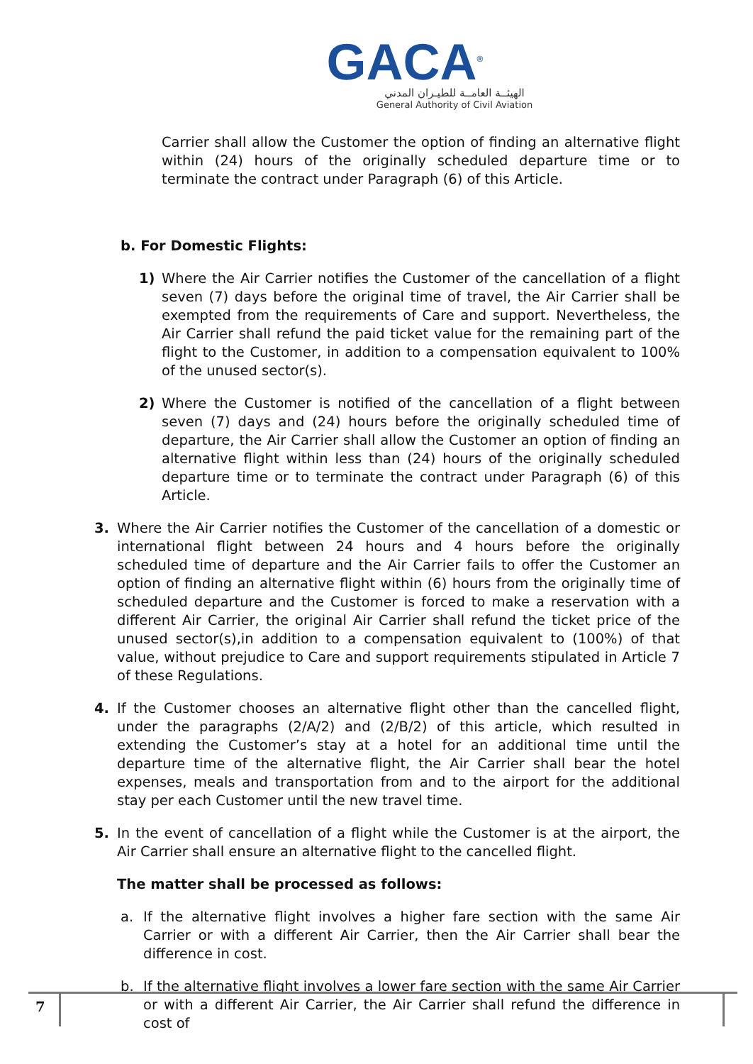GACA<sup>®</sup>
الهيئــة العامــة للطيـران المدني
General Authority of Civil Aviation
Carrier shall allow the Customer the option of finding an alternative flight within (24) hours of the originally scheduled departure time or to terminate the contract under Paragraph (6) of this Article.
b. For Domestic Flights:
1) Where the Air Carrier notifies the Customer of the cancellation of a flight seven (7) days before the original time of travel, the Air Carrier shall be exempted from the requirements of Care and support. Nevertheless, the Air Carrier shall refund the paid ticket value for the remaining part of the flight to the Customer, in addition to a compensation equivalent to 100% of the unused sector(s).
2) Where the Customer is notified of the cancellation of a flight between seven (7) days and (24) hours before the originally scheduled time of departure, the Air Carrier shall allow the Customer an option of finding an alternative flight within less than (24) hours of the originally scheduled departure time or to terminate the contract under Paragraph (6) of this Article.
3. Where the Air Carrier notifies the Customer of the cancellation of a domestic or international flight between 24 hours and 4 hours before the originally scheduled time of departure and the Air Carrier fails to offer the Customer an option of finding an alternative flight within (6) hours from the originally time of scheduled departure and the Customer is forced to make a reservation with a different Air Carrier, the original Air Carrier shall refund the ticket price of the unused sector(s),in addition to a compensation equivalent to (100%) of that value, without prejudice to Care and support requirements stipulated in Article 7 of these Regulations.
4. If the Customer chooses an alternative flight other than the cancelled flight, under the paragraphs (2/A/2) and (2/B/2) of this article, which resulted in extending the Customer’s stay at a hotel for an additional time until the departure time of the alternative flight, the Air Carrier shall bear the hotel expenses, meals and transportation from and to the airport for the additional stay per each Customer until the new travel time.
5. In the event of cancellation of a flight while the Customer is at the airport, the Air Carrier shall ensure an alternative flight to the cancelled flight.
The matter shall be processed as follows:
a. If the alternative flight involves a higher fare section with the same Air Carrier or with a different Air Carrier, then the Air Carrier shall bear the difference in cost.
b. If the alternative flight involves a lower fare section with the same Air Carrier or with a different Air Carrier, the Air Carrier shall refund the difference in cost of
7